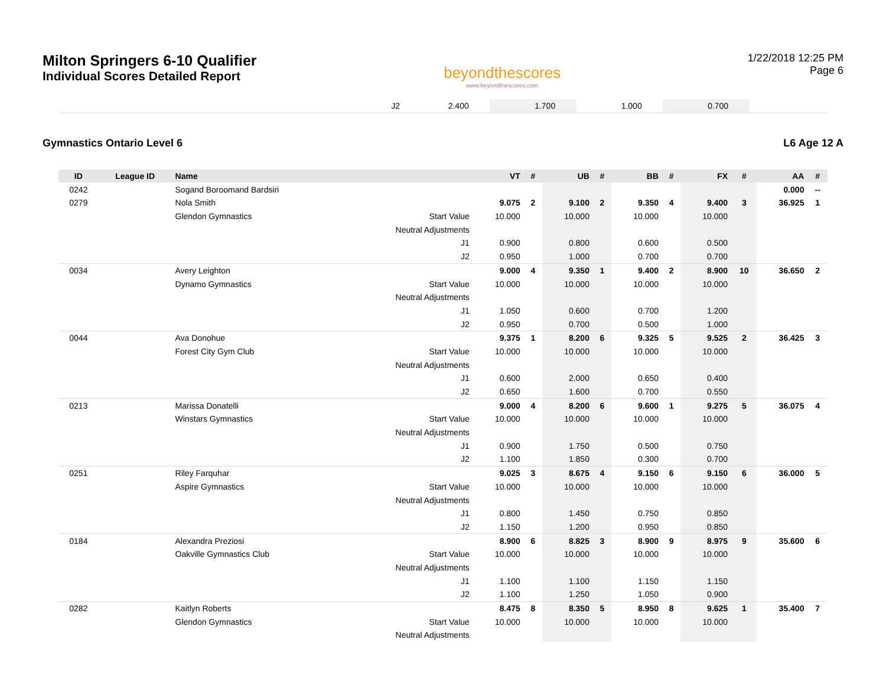Milton Springers 6-10 Qualifier
Individual Scores Detailed Report
beyondthescores
www.beyondthescores.com
1/22/2018 12:25 PM
Page 6
| | J2 | 2.400 | | 1.700 | | 1.000 | | 0.700 | | |
Gymnastics Ontario Level 6 L6 Age 12 A
| ID | League ID | Name | | VT | # | UB | # | BB | # | FX | # | AA | # |
| --- | --- | --- | --- | --- | --- | --- | --- | --- | --- | --- | --- | --- | --- |
| 0242 | | Sogand Boroomand Bardsiri | | | | | | | | | | 0.000 | -- |
| 0279 | | Nola Smith | | 9.075 | 2 | 9.100 | 2 | 9.350 | 4 | 9.400 | 3 | 36.925 | 1 |
| | | Glendon Gymnastics | Start Value | 10.000 | | 10.000 | | 10.000 | | 10.000 | | | |
| | | | Neutral Adjustments | | | | | | | | | | |
| | | | J1 | 0.900 | | 0.800 | | 0.600 | | 0.500 | | | |
| | | | J2 | 0.950 | | 1.000 | | 0.700 | | 0.700 | | | |
| 0034 | | Avery Leighton | | 9.000 | 4 | 9.350 | 1 | 9.400 | 2 | 8.900 | 10 | 36.650 | 2 |
| | | Dynamo Gymnastics | Start Value | 10.000 | | 10.000 | | 10.000 | | 10.000 | | | |
| | | | Neutral Adjustments | | | | | | | | | | |
| | | | J1 | 1.050 | | 0.600 | | 0.700 | | 1.200 | | | |
| | | | J2 | 0.950 | | 0.700 | | 0.500 | | 1.000 | | | |
| 0044 | | Ava Donohue | | 9.375 | 1 | 8.200 | 6 | 9.325 | 5 | 9.525 | 2 | 36.425 | 3 |
| | | Forest City Gym Club | Start Value | 10.000 | | 10.000 | | 10.000 | | 10.000 | | | |
| | | | Neutral Adjustments | | | | | | | | | | |
| | | | J1 | 0.600 | | 2.000 | | 0.650 | | 0.400 | | | |
| | | | J2 | 0.650 | | 1.600 | | 0.700 | | 0.550 | | | |
| 0213 | | Marissa Donatelli | | 9.000 | 4 | 8.200 | 6 | 9.600 | 1 | 9.275 | 5 | 36.075 | 4 |
| | | Winstars Gymnastics | Start Value | 10.000 | | 10.000 | | 10.000 | | 10.000 | | | |
| | | | Neutral Adjustments | | | | | | | | | | |
| | | | J1 | 0.900 | | 1.750 | | 0.500 | | 0.750 | | | |
| | | | J2 | 1.100 | | 1.850 | | 0.300 | | 0.700 | | | |
| 0251 | | Riley Farquhar | | 9.025 | 3 | 8.675 | 4 | 9.150 | 6 | 9.150 | 6 | 36.000 | 5 |
| | | Aspire Gymnastics | Start Value | 10.000 | | 10.000 | | 10.000 | | 10.000 | | | |
| | | | Neutral Adjustments | | | | | | | | | | |
| | | | J1 | 0.800 | | 1.450 | | 0.750 | | 0.850 | | | |
| | | | J2 | 1.150 | | 1.200 | | 0.950 | | 0.850 | | | |
| 0184 | | Alexandra Preziosi | | 8.900 | 6 | 8.825 | 3 | 8.900 | 9 | 8.975 | 9 | 35.600 | 6 |
| | | Oakville Gymnastics Club | Start Value | 10.000 | | 10.000 | | 10.000 | | 10.000 | | | |
| | | | Neutral Adjustments | | | | | | | | | | |
| | | | J1 | 1.100 | | 1.100 | | 1.150 | | 1.150 | | | |
| | | | J2 | 1.100 | | 1.250 | | 1.050 | | 0.900 | | | |
| 0282 | | Kaitlyn Roberts | | 8.475 | 8 | 8.350 | 5 | 8.950 | 8 | 9.625 | 1 | 35.400 | 7 |
| | | Glendon Gymnastics | Start Value | 10.000 | | 10.000 | | 10.000 | | 10.000 | | | |
| | | | Neutral Adjustments | | | | | | | | | | |